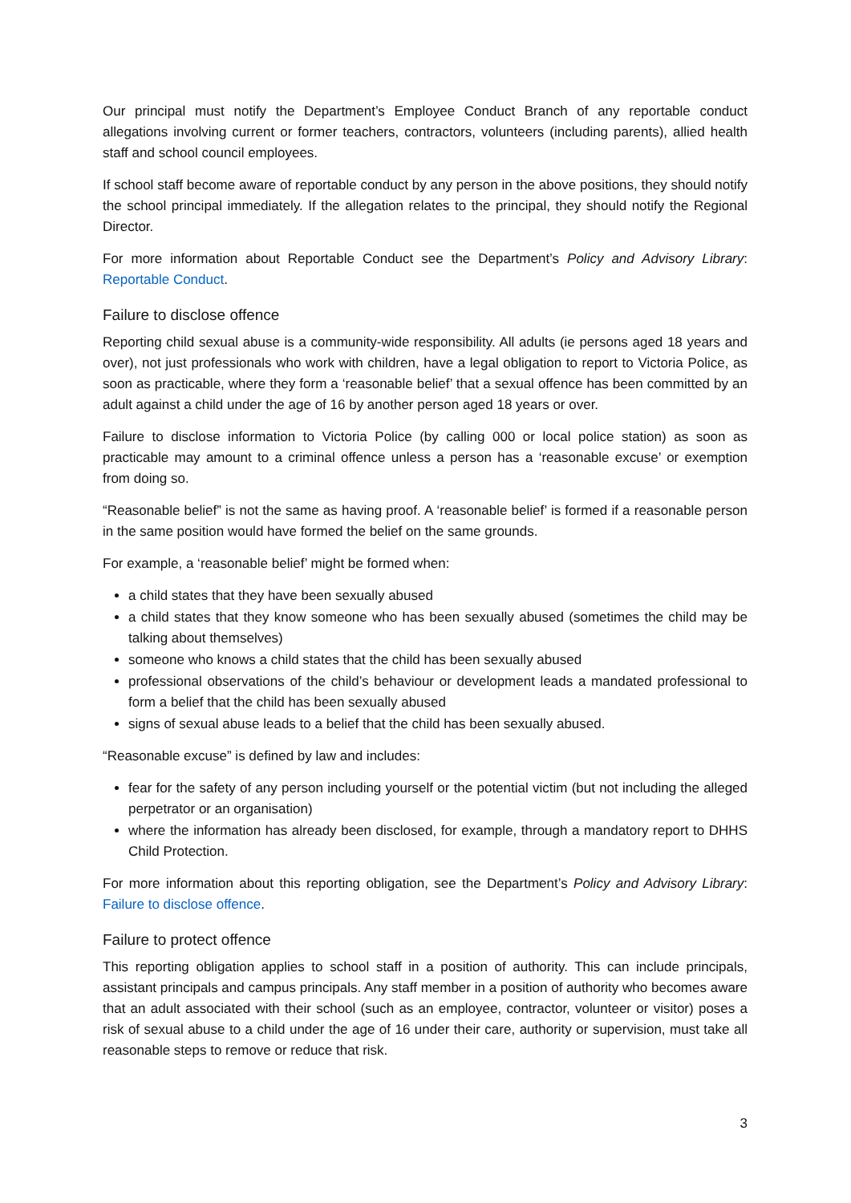Our principal must notify the Department’s Employee Conduct Branch of any reportable conduct allegations involving current or former teachers, contractors, volunteers (including parents), allied health staff and school council employees.
If school staff become aware of reportable conduct by any person in the above positions, they should notify the school principal immediately. If the allegation relates to the principal, they should notify the Regional Director.
For more information about Reportable Conduct see the Department’s Policy and Advisory Library: Reportable Conduct.
Failure to disclose offence
Reporting child sexual abuse is a community-wide responsibility. All adults (ie persons aged 18 years and over), not just professionals who work with children, have a legal obligation to report to Victoria Police, as soon as practicable, where they form a ‘reasonable belief’ that a sexual offence has been committed by an adult against a child under the age of 16 by another person aged 18 years or over.
Failure to disclose information to Victoria Police (by calling 000 or local police station) as soon as practicable may amount to a criminal offence unless a person has a ‘reasonable excuse’ or exemption from doing so.
“Reasonable belief” is not the same as having proof. A ‘reasonable belief’ is formed if a reasonable person in the same position would have formed the belief on the same grounds.
For example, a ‘reasonable belief’ might be formed when:
a child states that they have been sexually abused
a child states that they know someone who has been sexually abused (sometimes the child may be talking about themselves)
someone who knows a child states that the child has been sexually abused
professional observations of the child’s behaviour or development leads a mandated professional to form a belief that the child has been sexually abused
signs of sexual abuse leads to a belief that the child has been sexually abused.
“Reasonable excuse” is defined by law and includes:
fear for the safety of any person including yourself or the potential victim (but not including the alleged perpetrator or an organisation)
where the information has already been disclosed, for example, through a mandatory report to DHHS Child Protection.
For more information about this reporting obligation, see the Department’s Policy and Advisory Library: Failure to disclose offence.
Failure to protect offence
This reporting obligation applies to school staff in a position of authority. This can include principals, assistant principals and campus principals. Any staff member in a position of authority who becomes aware that an adult associated with their school (such as an employee, contractor, volunteer or visitor) poses a risk of sexual abuse to a child under the age of 16 under their care, authority or supervision, must take all reasonable steps to remove or reduce that risk.
3